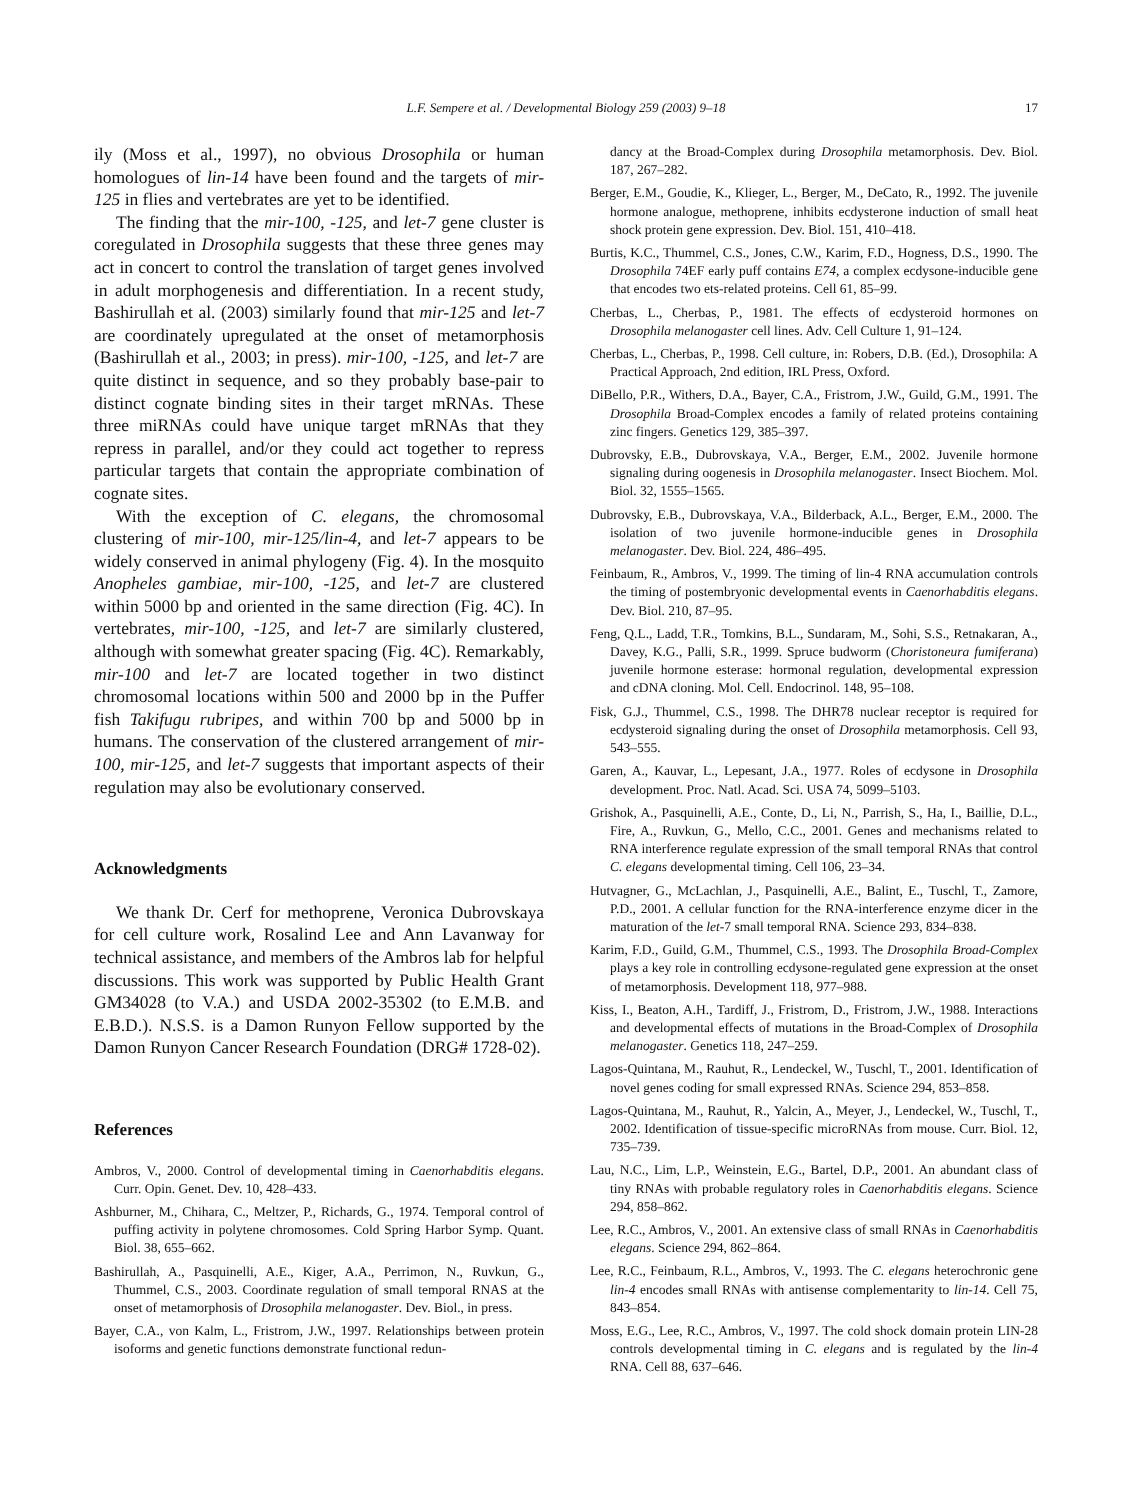L.F. Sempere et al. / Developmental Biology 259 (2003) 9–18 17
ily (Moss et al., 1997), no obvious Drosophila or human homologues of lin-14 have been found and the targets of mir-125 in flies and vertebrates are yet to be identified.
The finding that the mir-100, -125, and let-7 gene cluster is coregulated in Drosophila suggests that these three genes may act in concert to control the translation of target genes involved in adult morphogenesis and differentiation. In a recent study, Bashirullah et al. (2003) similarly found that mir-125 and let-7 are coordinately upregulated at the onset of metamorphosis (Bashirullah et al., 2003; in press). mir-100, -125, and let-7 are quite distinct in sequence, and so they probably base-pair to distinct cognate binding sites in their target mRNAs. These three miRNAs could have unique target mRNAs that they repress in parallel, and/or they could act together to repress particular targets that contain the appropriate combination of cognate sites.
With the exception of C. elegans, the chromosomal clustering of mir-100, mir-125/lin-4, and let-7 appears to be widely conserved in animal phylogeny (Fig. 4). In the mosquito Anopheles gambiae, mir-100, -125, and let-7 are clustered within 5000 bp and oriented in the same direction (Fig. 4C). In vertebrates, mir-100, -125, and let-7 are similarly clustered, although with somewhat greater spacing (Fig. 4C). Remarkably, mir-100 and let-7 are located together in two distinct chromosomal locations within 500 and 2000 bp in the Puffer fish Takifugu rubripes, and within 700 bp and 5000 bp in humans. The conservation of the clustered arrangement of mir-100, mir-125, and let-7 suggests that important aspects of their regulation may also be evolutionary conserved.
Acknowledgments
We thank Dr. Cerf for methoprene, Veronica Dubrovskaya for cell culture work, Rosalind Lee and Ann Lavanway for technical assistance, and members of the Ambros lab for helpful discussions. This work was supported by Public Health Grant GM34028 (to V.A.) and USDA 2002-35302 (to E.M.B. and E.B.D.). N.S.S. is a Damon Runyon Fellow supported by the Damon Runyon Cancer Research Foundation (DRG# 1728-02).
References
Ambros, V., 2000. Control of developmental timing in Caenorhabditis elegans. Curr. Opin. Genet. Dev. 10, 428–433.
Ashburner, M., Chihara, C., Meltzer, P., Richards, G., 1974. Temporal control of puffing activity in polytene chromosomes. Cold Spring Harbor Symp. Quant. Biol. 38, 655–662.
Bashirullah, A., Pasquinelli, A.E., Kiger, A.A., Perrimon, N., Ruvkun, G., Thummel, C.S., 2003. Coordinate regulation of small temporal RNAS at the onset of metamorphosis of Drosophila melanogaster. Dev. Biol., in press.
Bayer, C.A., von Kalm, L., Fristrom, J.W., 1997. Relationships between protein isoforms and genetic functions demonstrate functional redun-
dancy at the Broad-Complex during Drosophila metamorphosis. Dev. Biol. 187, 267–282.
Berger, E.M., Goudie, K., Klieger, L., Berger, M., DeCato, R., 1992. The juvenile hormone analogue, methoprene, inhibits ecdysterone induction of small heat shock protein gene expression. Dev. Biol. 151, 410–418.
Burtis, K.C., Thummel, C.S., Jones, C.W., Karim, F.D., Hogness, D.S., 1990. The Drosophila 74EF early puff contains E74, a complex ecdysone-inducible gene that encodes two ets-related proteins. Cell 61, 85–99.
Cherbas, L., Cherbas, P., 1981. The effects of ecdysteroid hormones on Drosophila melanogaster cell lines. Adv. Cell Culture 1, 91–124.
Cherbas, L., Cherbas, P., 1998. Cell culture, in: Robers, D.B. (Ed.), Drosophila: A Practical Approach, 2nd edition, IRL Press, Oxford.
DiBello, P.R., Withers, D.A., Bayer, C.A., Fristrom, J.W., Guild, G.M., 1991. The Drosophila Broad-Complex encodes a family of related proteins containing zinc fingers. Genetics 129, 385–397.
Dubrovsky, E.B., Dubrovskaya, V.A., Berger, E.M., 2002. Juvenile hormone signaling during oogenesis in Drosophila melanogaster. Insect Biochem. Mol. Biol. 32, 1555–1565.
Dubrovsky, E.B., Dubrovskaya, V.A., Bilderback, A.L., Berger, E.M., 2000. The isolation of two juvenile hormone-inducible genes in Drosophila melanogaster. Dev. Biol. 224, 486–495.
Feinbaum, R., Ambros, V., 1999. The timing of lin-4 RNA accumulation controls the timing of postembryonic developmental events in Caenorhabditis elegans. Dev. Biol. 210, 87–95.
Feng, Q.L., Ladd, T.R., Tomkins, B.L., Sundaram, M., Sohi, S.S., Retnakaran, A., Davey, K.G., Palli, S.R., 1999. Spruce budworm (Choristoneura fumiferana) juvenile hormone esterase: hormonal regulation, developmental expression and cDNA cloning. Mol. Cell. Endocrinol. 148, 95–108.
Fisk, G.J., Thummel, C.S., 1998. The DHR78 nuclear receptor is required for ecdysteroid signaling during the onset of Drosophila metamorphosis. Cell 93, 543–555.
Garen, A., Kauvar, L., Lepesant, J.A., 1977. Roles of ecdysone in Drosophila development. Proc. Natl. Acad. Sci. USA 74, 5099–5103.
Grishok, A., Pasquinelli, A.E., Conte, D., Li, N., Parrish, S., Ha, I., Baillie, D.L., Fire, A., Ruvkun, G., Mello, C.C., 2001. Genes and mechanisms related to RNA interference regulate expression of the small temporal RNAs that control C. elegans developmental timing. Cell 106, 23–34.
Hutvagner, G., McLachlan, J., Pasquinelli, A.E., Balint, E., Tuschl, T., Zamore, P.D., 2001. A cellular function for the RNA-interference enzyme dicer in the maturation of the let-7 small temporal RNA. Science 293, 834–838.
Karim, F.D., Guild, G.M., Thummel, C.S., 1993. The Drosophila Broad-Complex plays a key role in controlling ecdysone-regulated gene expression at the onset of metamorphosis. Development 118, 977–988.
Kiss, I., Beaton, A.H., Tardiff, J., Fristrom, D., Fristrom, J.W., 1988. Interactions and developmental effects of mutations in the Broad-Complex of Drosophila melanogaster. Genetics 118, 247–259.
Lagos-Quintana, M., Rauhut, R., Lendeckel, W., Tuschl, T., 2001. Identification of novel genes coding for small expressed RNAs. Science 294, 853–858.
Lagos-Quintana, M., Rauhut, R., Yalcin, A., Meyer, J., Lendeckel, W., Tuschl, T., 2002. Identification of tissue-specific microRNAs from mouse. Curr. Biol. 12, 735–739.
Lau, N.C., Lim, L.P., Weinstein, E.G., Bartel, D.P., 2001. An abundant class of tiny RNAs with probable regulatory roles in Caenorhabditis elegans. Science 294, 858–862.
Lee, R.C., Ambros, V., 2001. An extensive class of small RNAs in Caenorhabditis elegans. Science 294, 862–864.
Lee, R.C., Feinbaum, R.L., Ambros, V., 1993. The C. elegans heterochronic gene lin-4 encodes small RNAs with antisense complementarity to lin-14. Cell 75, 843–854.
Moss, E.G., Lee, R.C., Ambros, V., 1997. The cold shock domain protein LIN-28 controls developmental timing in C. elegans and is regulated by the lin-4 RNA. Cell 88, 637–646.